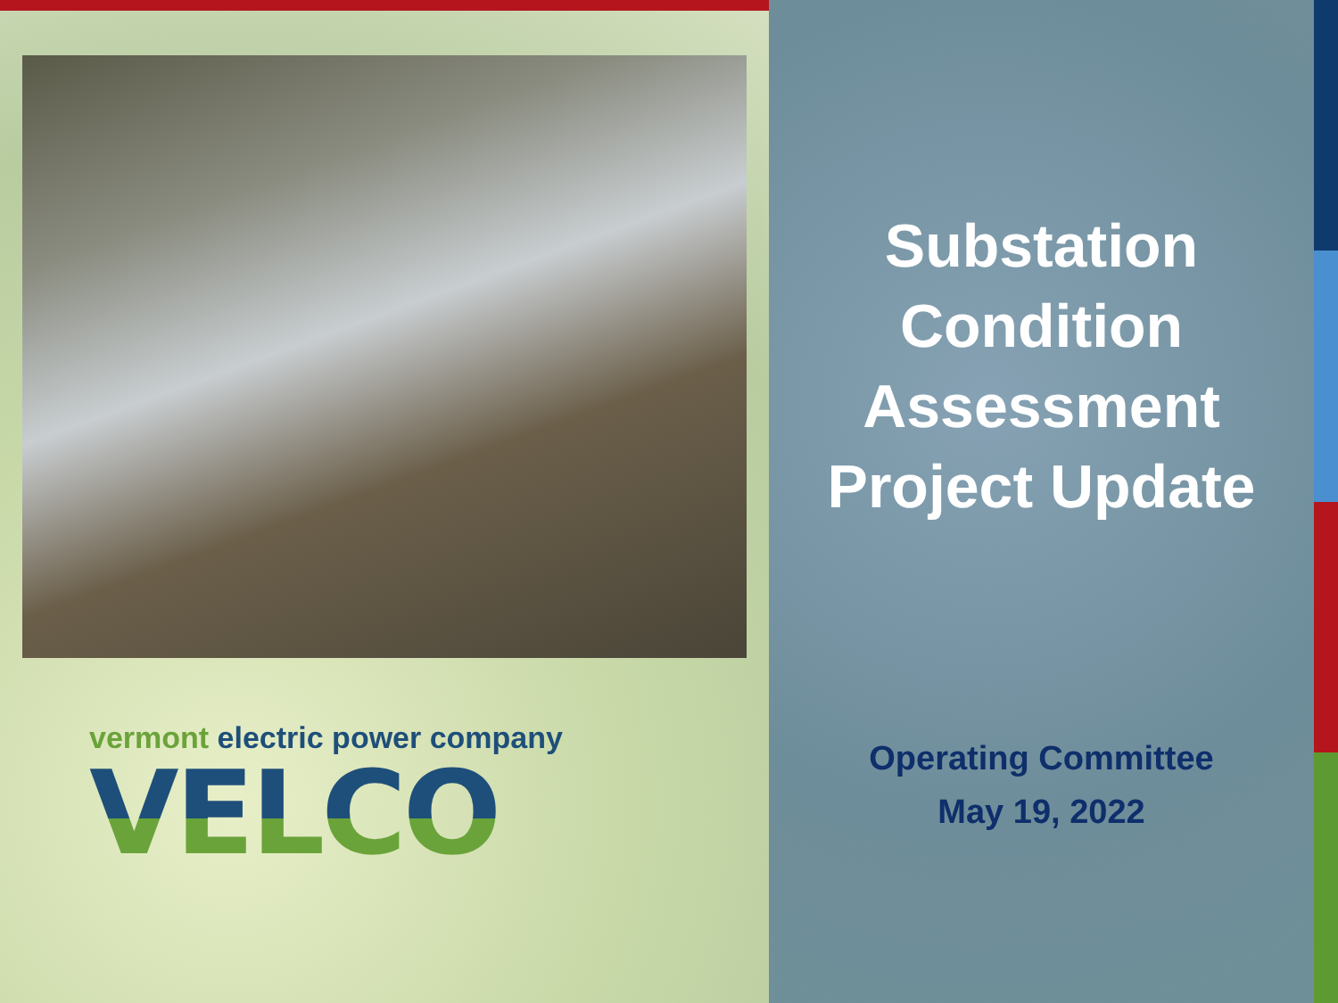vermont electric power company
VELCO
Substation
Condition
Assessment
Project Update
Operating Committee
May 19, 2022